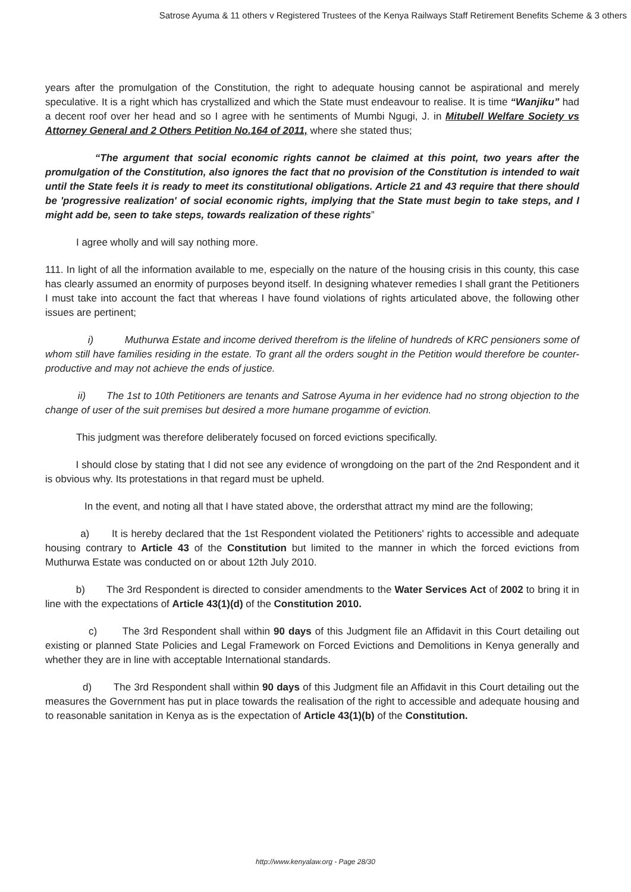Satrose Ayuma & 11 others v Registered Trustees of the Kenya Railways Staff Retirement Benefits Scheme & 3 others
years after the promulgation of the Constitution, the right to adequate housing cannot be aspirational and merely speculative. It is a right which has crystallized and which the State must endeavour to realise. It is time “Wanjiku” had a decent roof over her head and so I agree with he sentiments of Mumbi Ngugi, J. in Mitubell Welfare Society vs Attorney General and 2 Others Petition No.164 of 2011, where she stated thus;
“The argument that social economic rights cannot be claimed at this point, two years after the promulgation of the Constitution, also ignores the fact that no provision of the Constitution is intended to wait until the State feels it is ready to meet its constitutional obligations. Article 21 and 43 require that there should be 'progressive realization' of social economic rights, implying that the State must begin to take steps, and I might add be, seen to take steps, towards realization of these rights”
I agree wholly and will say nothing more.
111. In light of all the information available to me, especially on the nature of the housing crisis in this county, this case has clearly assumed an enormity of purposes beyond itself. In designing whatever remedies I shall grant the Petitioners I must take into account the fact that whereas I have found violations of rights articulated above, the following other issues are pertinent;
i) Muthurwa Estate and income derived therefrom is the lifeline of hundreds of KRC pensioners some of whom still have families residing in the estate. To grant all the orders sought in the Petition would therefore be counter-productive and may not achieve the ends of justice.
ii) The 1st to 10th Petitioners are tenants and Satrose Ayuma in her evidence had no strong objection to the change of user of the suit premises but desired a more humane progamme of eviction.
This judgment was therefore deliberately focused on forced evictions specifically.
I should close by stating that I did not see any evidence of wrongdoing on the part of the 2nd Respondent and it is obvious why. Its protestations in that regard must be upheld.
In the event, and noting all that I have stated above, the ordersthat attract my mind are the following;
a) It is hereby declared that the 1st Respondent violated the Petitioners' rights to accessible and adequate housing contrary to Article 43 of the Constitution but limited to the manner in which the forced evictions from Muthurwa Estate was conducted on or about 12th July 2010.
b) The 3rd Respondent is directed to consider amendments to the Water Services Act of 2002 to bring it in line with the expectations of Article 43(1)(d) of the Constitution 2010.
c) The 3rd Respondent shall within 90 days of this Judgment file an Affidavit in this Court detailing out existing or planned State Policies and Legal Framework on Forced Evictions and Demolitions in Kenya generally and whether they are in line with acceptable International standards.
d) The 3rd Respondent shall within 90 days of this Judgment file an Affidavit in this Court detailing out the measures the Government has put in place towards the realisation of the right to accessible and adequate housing and to reasonable sanitation in Kenya as is the expectation of Article 43(1)(b) of the Constitution.
http://www.kenyalaw.org - Page 28/30